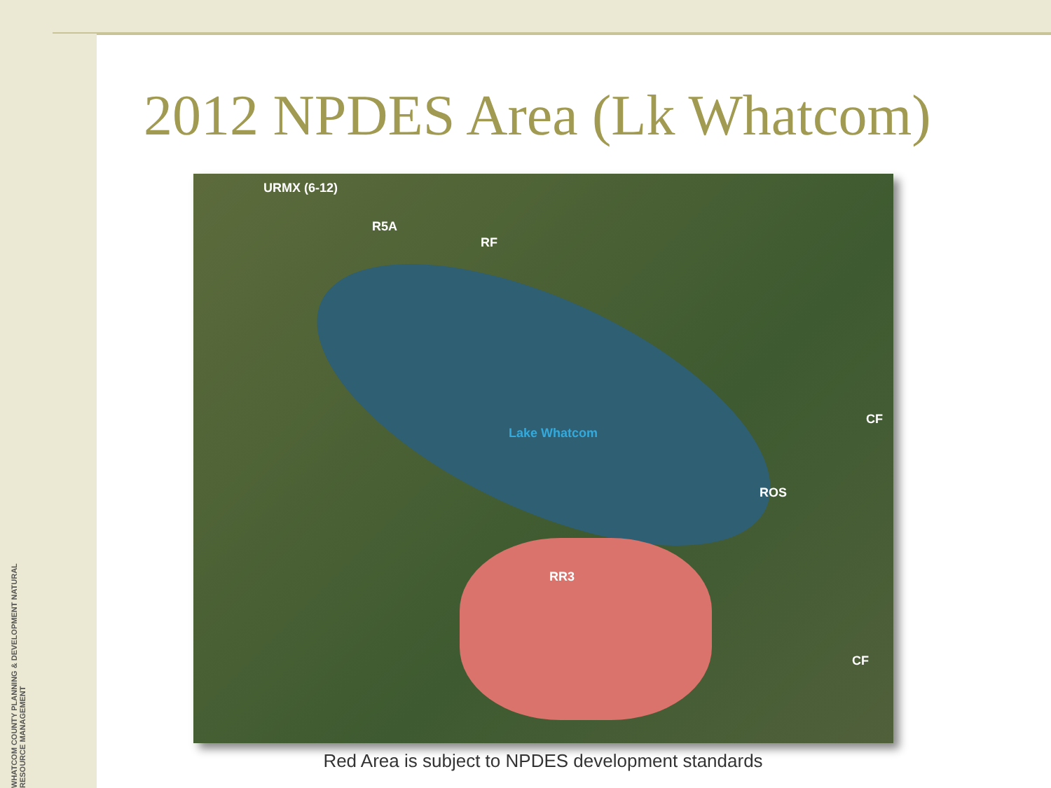WHATCOM COUNTY PLANNING & DEVELOPMENT NATURAL RESOURCE MANAGEMENT
2012 NPDES Area (Lk Whatcom)
URMX (6-12)
R5A
RF
Lake Whatcom
CF
RR3
ROS
CF
Red Area is subject to NPDES development standards